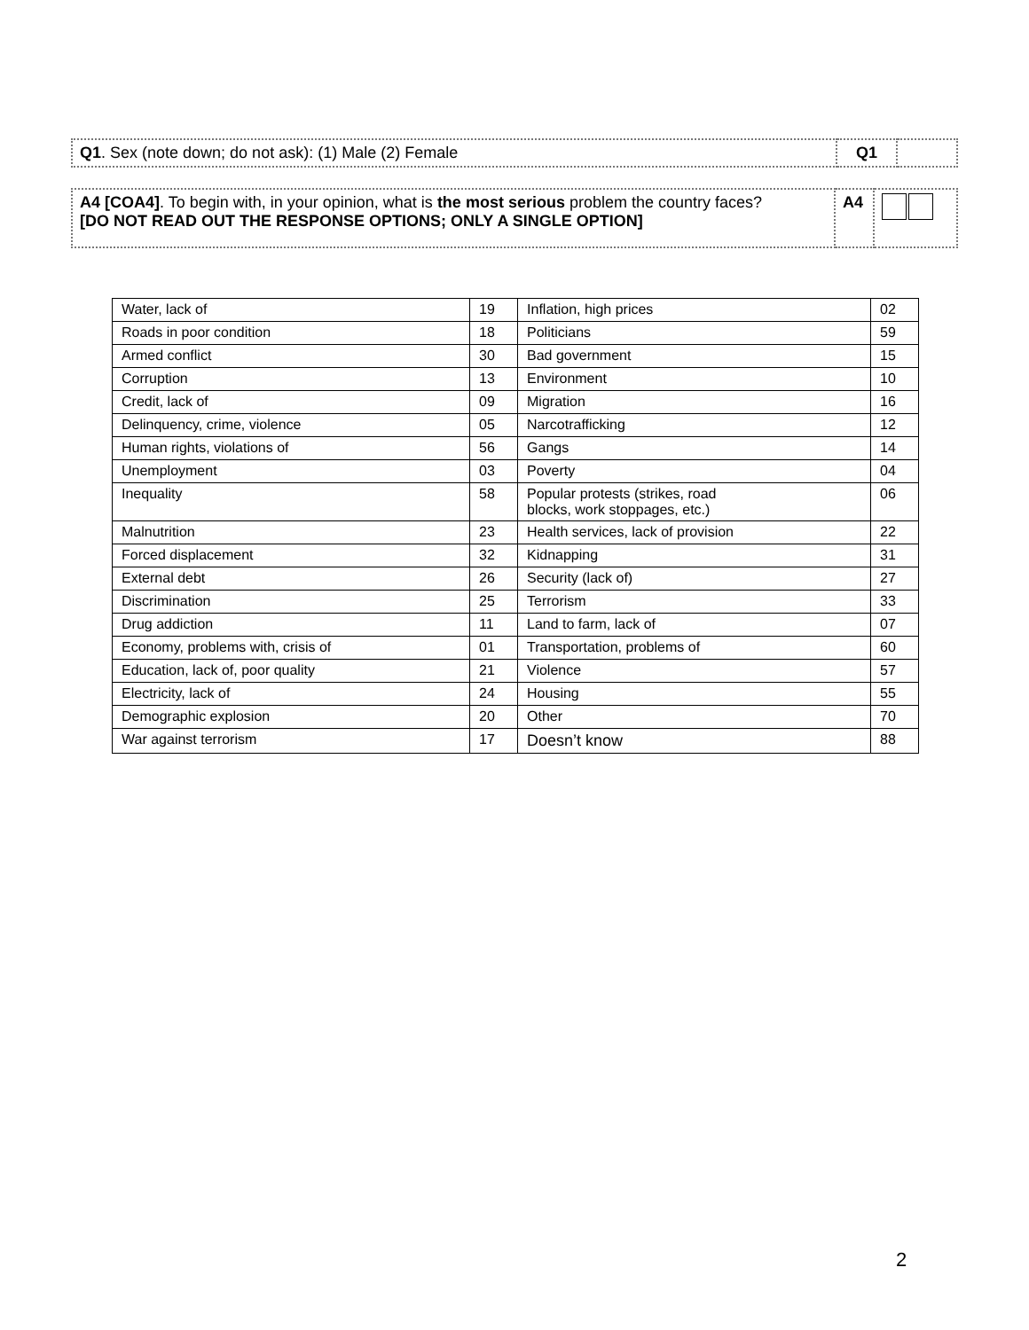| Q1 . Sex (note down; do not ask): (1) Male (2) Female | Q1 | |
| A4 [COA4] . To begin with, in your opinion, what is the most serious problem the country faces? [DO NOT READ OUT THE RESPONSE OPTIONS; ONLY A SINGLE OPTION] | A4 | |
| Water, lack of | 19 | Inflation, high prices | 02 |
| Roads in poor condition | 18 | Politicians | 59 |
| Armed conflict | 30 | Bad government | 15 |
| Corruption | 13 | Environment | 10 |
| Credit, lack of | 09 | Migration | 16 |
| Delinquency, crime, violence | 05 | Narcotrafficking | 12 |
| Human rights, violations of | 56 | Gangs | 14 |
| Unemployment | 03 | Poverty | 04 |
| Inequality | 58 | Popular protests (strikes, road blocks, work stoppages, etc.) | 06 |
| Malnutrition | 23 | Health services, lack of provision | 22 |
| Forced displacement | 32 | Kidnapping | 31 |
| External debt | 26 | Security (lack of) | 27 |
| Discrimination | 25 | Terrorism | 33 |
| Drug addiction | 11 | Land to farm, lack of | 07 |
| Economy, problems with, crisis of | 01 | Transportation, problems of | 60 |
| Education, lack of, poor quality | 21 | Violence | 57 |
| Electricity, lack of | 24 | Housing | 55 |
| Demographic explosion | 20 | Other | 70 |
| War against terrorism | 17 | Doesn’t know | 88 |
2